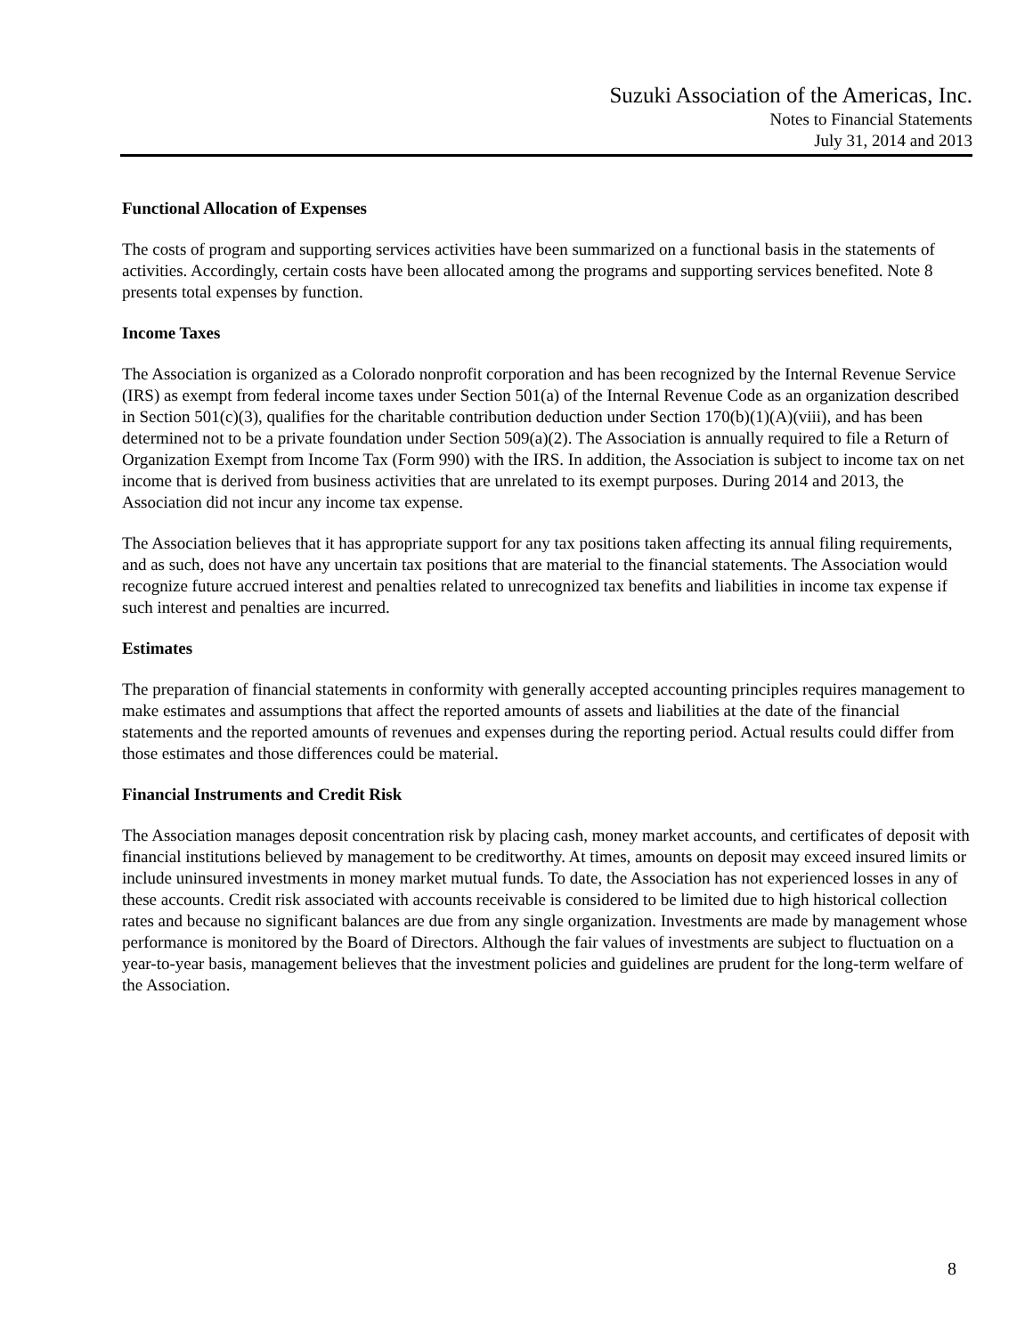Suzuki Association of the Americas, Inc.
Notes to Financial Statements
July 31, 2014 and 2013
Functional Allocation of Expenses
The costs of program and supporting services activities have been summarized on a functional basis in the statements of activities. Accordingly, certain costs have been allocated among the programs and supporting services benefited. Note 8 presents total expenses by function.
Income Taxes
The Association is organized as a Colorado nonprofit corporation and has been recognized by the Internal Revenue Service (IRS) as exempt from federal income taxes under Section 501(a) of the Internal Revenue Code as an organization described in Section 501(c)(3), qualifies for the charitable contribution deduction under Section 170(b)(1)(A)(viii), and has been determined not to be a private foundation under Section 509(a)(2). The Association is annually required to file a Return of Organization Exempt from Income Tax (Form 990) with the IRS. In addition, the Association is subject to income tax on net income that is derived from business activities that are unrelated to its exempt purposes. During 2014 and 2013, the Association did not incur any income tax expense.
The Association believes that it has appropriate support for any tax positions taken affecting its annual filing requirements, and as such, does not have any uncertain tax positions that are material to the financial statements. The Association would recognize future accrued interest and penalties related to unrecognized tax benefits and liabilities in income tax expense if such interest and penalties are incurred.
Estimates
The preparation of financial statements in conformity with generally accepted accounting principles requires management to make estimates and assumptions that affect the reported amounts of assets and liabilities at the date of the financial statements and the reported amounts of revenues and expenses during the reporting period. Actual results could differ from those estimates and those differences could be material.
Financial Instruments and Credit Risk
The Association manages deposit concentration risk by placing cash, money market accounts, and certificates of deposit with financial institutions believed by management to be creditworthy. At times, amounts on deposit may exceed insured limits or include uninsured investments in money market mutual funds. To date, the Association has not experienced losses in any of these accounts. Credit risk associated with accounts receivable is considered to be limited due to high historical collection rates and because no significant balances are due from any single organization. Investments are made by management whose performance is monitored by the Board of Directors. Although the fair values of investments are subject to fluctuation on a year-to-year basis, management believes that the investment policies and guidelines are prudent for the long-term welfare of the Association.
8